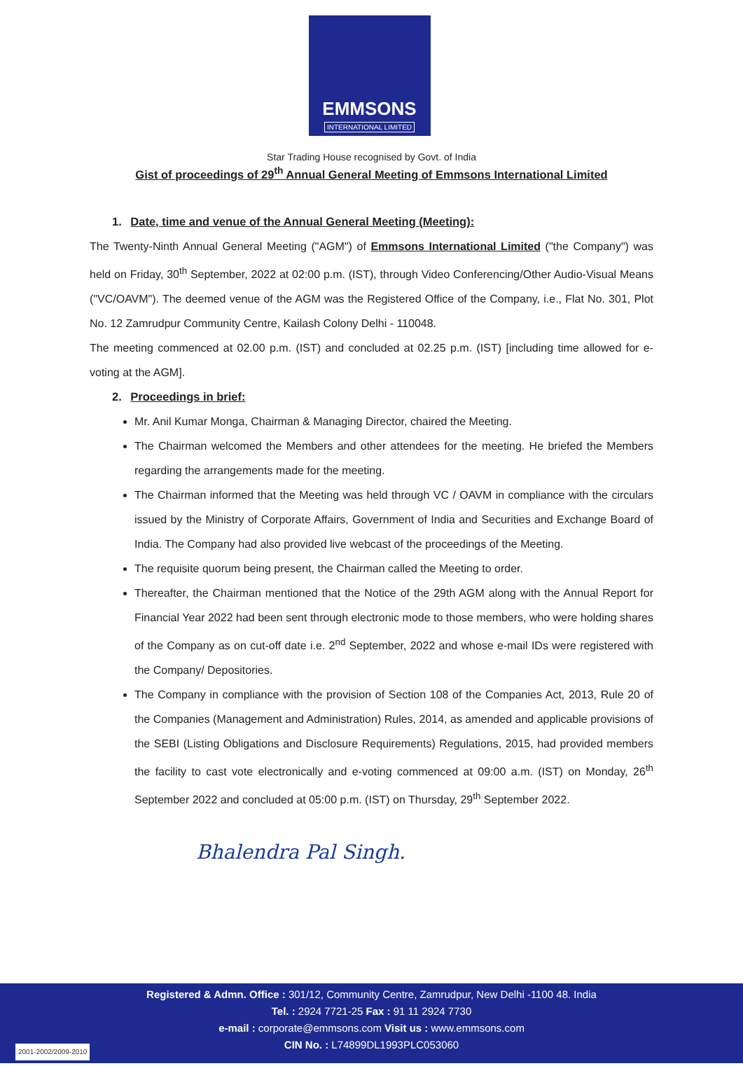EMMSONS
INTERNATIONAL LIMITED
Star Trading House recognised by Govt. of India
Gist of proceedings of 29<sup>th</sup> Annual General Meeting of Emmsons International Limited
1. Date, time and venue of the Annual General Meeting (Meeting):
The Twenty-Ninth Annual General Meeting ("AGM") of Emmsons International Limited ("the Company") was held on Friday, 30<sup>th</sup> September, 2022 at 02:00 p.m. (IST), through Video Conferencing/Other Audio-Visual Means ("VC/OAVM"). The deemed venue of the AGM was the Registered Office of the Company, i.e., Flat No. 301, Plot No. 12 Zamrudpur Community Centre, Kailash Colony Delhi - 110048.
The meeting commenced at 02.00 p.m. (IST) and concluded at 02.25 p.m. (IST) [including time allowed for e-voting at the AGM].
2. Proceedings in brief:
Mr. Anil Kumar Monga, Chairman & Managing Director, chaired the Meeting.
The Chairman welcomed the Members and other attendees for the meeting. He briefed the Members regarding the arrangements made for the meeting.
The Chairman informed that the Meeting was held through VC / OAVM in compliance with the circulars issued by the Ministry of Corporate Affairs, Government of India and Securities and Exchange Board of India. The Company had also provided live webcast of the proceedings of the Meeting.
The requisite quorum being present, the Chairman called the Meeting to order.
Thereafter, the Chairman mentioned that the Notice of the 29th AGM along with the Annual Report for Financial Year 2022 had been sent through electronic mode to those members, who were holding shares of the Company as on cut-off date i.e. 2<sup>nd</sup> September, 2022 and whose e-mail IDs were registered with the Company/ Depositories.
The Company in compliance with the provision of Section 108 of the Companies Act, 2013, Rule 20 of the Companies (Management and Administration) Rules, 2014, as amended and applicable provisions of the SEBI (Listing Obligations and Disclosure Requirements) Regulations, 2015, had provided members the facility to cast vote electronically and e-voting commenced at 09:00 a.m. (IST) on Monday, 26<sup>th</sup> September 2022 and concluded at 05:00 p.m. (IST) on Thursday, 29<sup>th</sup> September 2022.
Bhalendra Pal Singh.
Registered & Admn. Office : 301/12, Community Centre, Zamrudpur, New Delhi -1100 48. India
Tel. : 2924 7721-25 Fax : 91 11 2924 7730
e-mail : corporate@emmsons.com Visit us : www.emmsons.com
CIN No. : L74899DL1993PLC053060
2001-2002/2009-2010